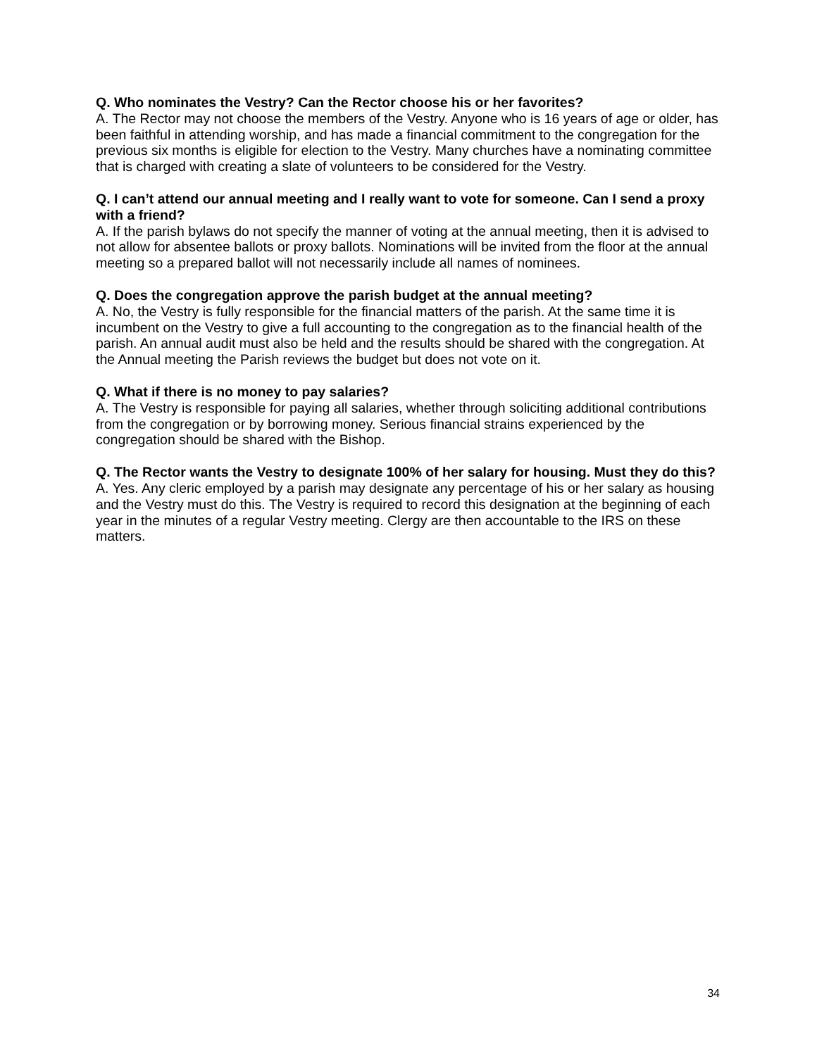Q. Who nominates the Vestry? Can the Rector choose his or her favorites?
A. The Rector may not choose the members of the Vestry. Anyone who is 16 years of age or older, has been faithful in attending worship, and has made a financial commitment to the congregation for the previous six months is eligible for election to the Vestry. Many churches have a nominating committee that is charged with creating a slate of volunteers to be considered for the Vestry.
Q. I can’t attend our annual meeting and I really want to vote for someone. Can I send a proxy with a friend?
A. If the parish bylaws do not specify the manner of voting at the annual meeting, then it is advised to not allow for absentee ballots or proxy ballots. Nominations will be invited from the floor at the annual meeting so a prepared ballot will not necessarily include all names of nominees.
Q. Does the congregation approve the parish budget at the annual meeting?
A. No, the Vestry is fully responsible for the financial matters of the parish. At the same time it is incumbent on the Vestry to give a full accounting to the congregation as to the financial health of the parish. An annual audit must also be held and the results should be shared with the congregation. At the Annual meeting the Parish reviews the budget but does not vote on it.
Q. What if there is no money to pay salaries?
A. The Vestry is responsible for paying all salaries, whether through soliciting additional contributions from the congregation or by borrowing money. Serious financial strains experienced by the congregation should be shared with the Bishop.
Q. The Rector wants the Vestry to designate 100% of her salary for housing. Must they do this?
A. Yes. Any cleric employed by a parish may designate any percentage of his or her salary as housing and the Vestry must do this. The Vestry is required to record this designation at the beginning of each year in the minutes of a regular Vestry meeting. Clergy are then accountable to the IRS on these matters.
34